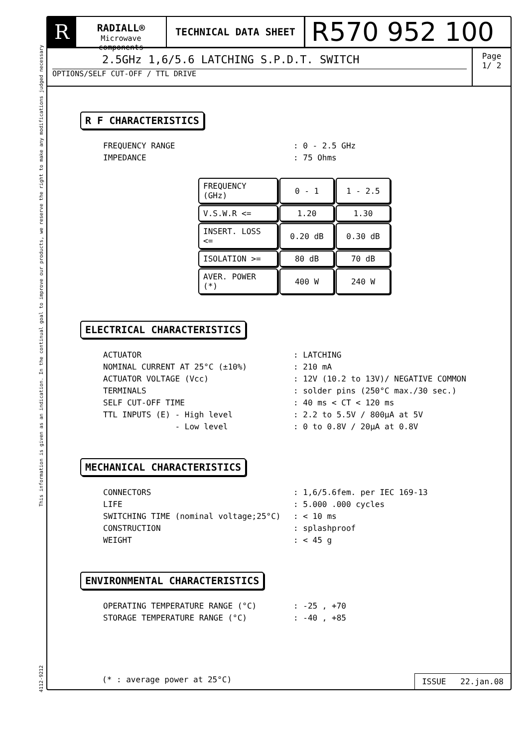This information is given as an indication. In the continual goal to improve our products, we reserve the right to make any modifications judged necessary
4112-9212
R
RADIALL®
Microwave components
TECHNICAL DATA SHEET
R570 952 100
2.5GHz 1,6/5.6 LATCHING S.P.D.T. SWITCH
OPTIONS/SELF CUT-OFF / TTL DRIVE
Page
1/ 2
R F CHARACTERISTICS
| FREQUENCY RANGE | : 0 - 2.5 GHz |
| IMPEDANCE | : 75 Ohms |
| FREQUENCY (GHz) | 0 - 1 | 1 - 2.5 |
| V.S.W.R <= | 1.20 | 1.30 |
| INSERT. LOSS <= | 0.20 dB | 0.30 dB |
| ISOLATION >= | 80 dB | 70 dB |
| AVER. POWER (*) | 400 W | 240 W |
ELECTRICAL CHARACTERISTICS
| ACTUATOR | : LATCHING |
| NOMINAL CURRENT AT 25°C (±10%) | : 210 mA |
| ACTUATOR VOLTAGE (Vcc) | : 12V (10.2 to 13V)/ NEGATIVE COMMON |
| TERMINALS | : solder pins (250°C max./30 sec.) |
| SELF CUT-OFF TIME | : 40 ms < CT < 120 ms |
| TTL INPUTS (E) - High level | : 2.2 to 5.5V / 800µA at 5V |
| - Low level | : 0 to 0.8V / 20µA at 0.8V |
MECHANICAL CHARACTERISTICS
| CONNECTORS | : 1,6/5.6fem. per IEC 169-13 |
| LIFE | : 5.000 .000 cycles |
| SWITCHING TIME (nominal voltage;25°C) | : < 10 ms |
| CONSTRUCTION | : splashproof |
| WEIGHT | : < 45 g |
ENVIRONMENTAL CHARACTERISTICS
| OPERATING TEMPERATURE RANGE (°C) | : -25 , +70 |
| STORAGE TEMPERATURE RANGE (°C) | : -40 , +85 |
(* : average power at 25°C)
ISSUE 22.jan.08